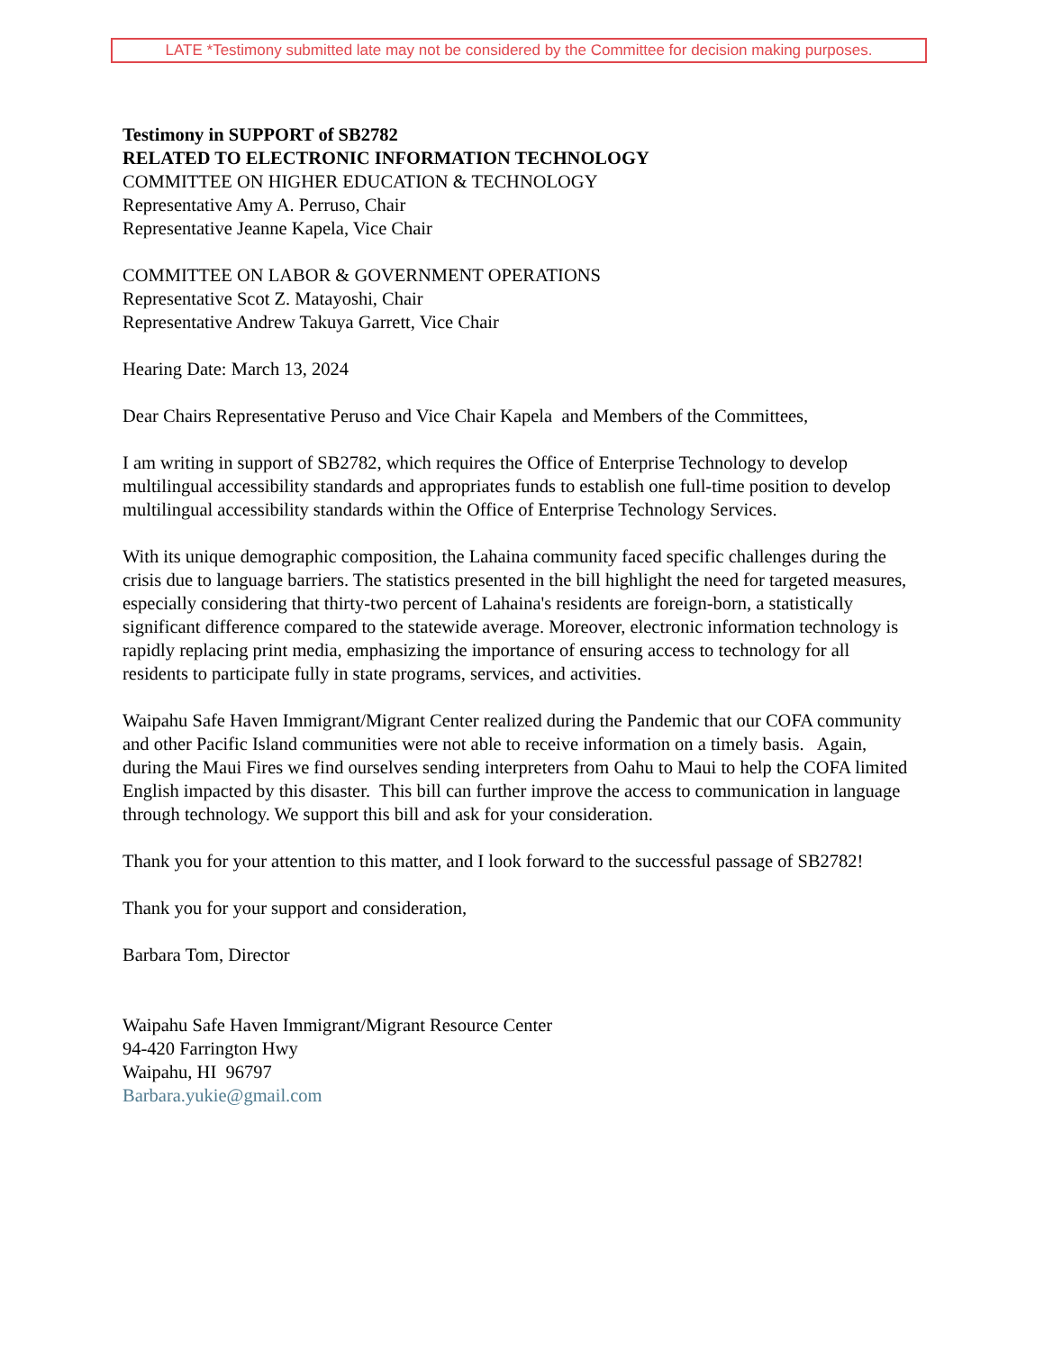LATE *Testimony submitted late may not be considered by the Committee for decision making purposes.
Testimony in SUPPORT of SB2782
RELATED TO ELECTRONIC INFORMATION TECHNOLOGY
COMMITTEE ON HIGHER EDUCATION & TECHNOLOGY
Representative Amy A. Perruso, Chair
Representative Jeanne Kapela, Vice Chair
COMMITTEE ON LABOR & GOVERNMENT OPERATIONS
Representative Scot Z. Matayoshi, Chair
Representative Andrew Takuya Garrett, Vice Chair
Hearing Date: March 13, 2024
Dear Chairs Representative Peruso and Vice Chair Kapela and Members of the Committees,
I am writing in support of SB2782, which requires the Office of Enterprise Technology to develop multilingual accessibility standards and appropriates funds to establish one full-time position to develop multilingual accessibility standards within the Office of Enterprise Technology Services.
With its unique demographic composition, the Lahaina community faced specific challenges during the crisis due to language barriers. The statistics presented in the bill highlight the need for targeted measures, especially considering that thirty-two percent of Lahaina's residents are foreign-born, a statistically significant difference compared to the statewide average. Moreover, electronic information technology is rapidly replacing print media, emphasizing the importance of ensuring access to technology for all residents to participate fully in state programs, services, and activities.
Waipahu Safe Haven Immigrant/Migrant Center realized during the Pandemic that our COFA community and other Pacific Island communities were not able to receive information on a timely basis. Again, during the Maui Fires we find ourselves sending interpreters from Oahu to Maui to help the COFA limited English impacted by this disaster. This bill can further improve the access to communication in language through technology. We support this bill and ask for your consideration.
Thank you for your attention to this matter, and I look forward to the successful passage of SB2782!
Thank you for your support and consideration,
Barbara Tom, Director
Waipahu Safe Haven Immigrant/Migrant Resource Center
94-420 Farrington Hwy
Waipahu, HI 96797
Barbara.yukie@gmail.com